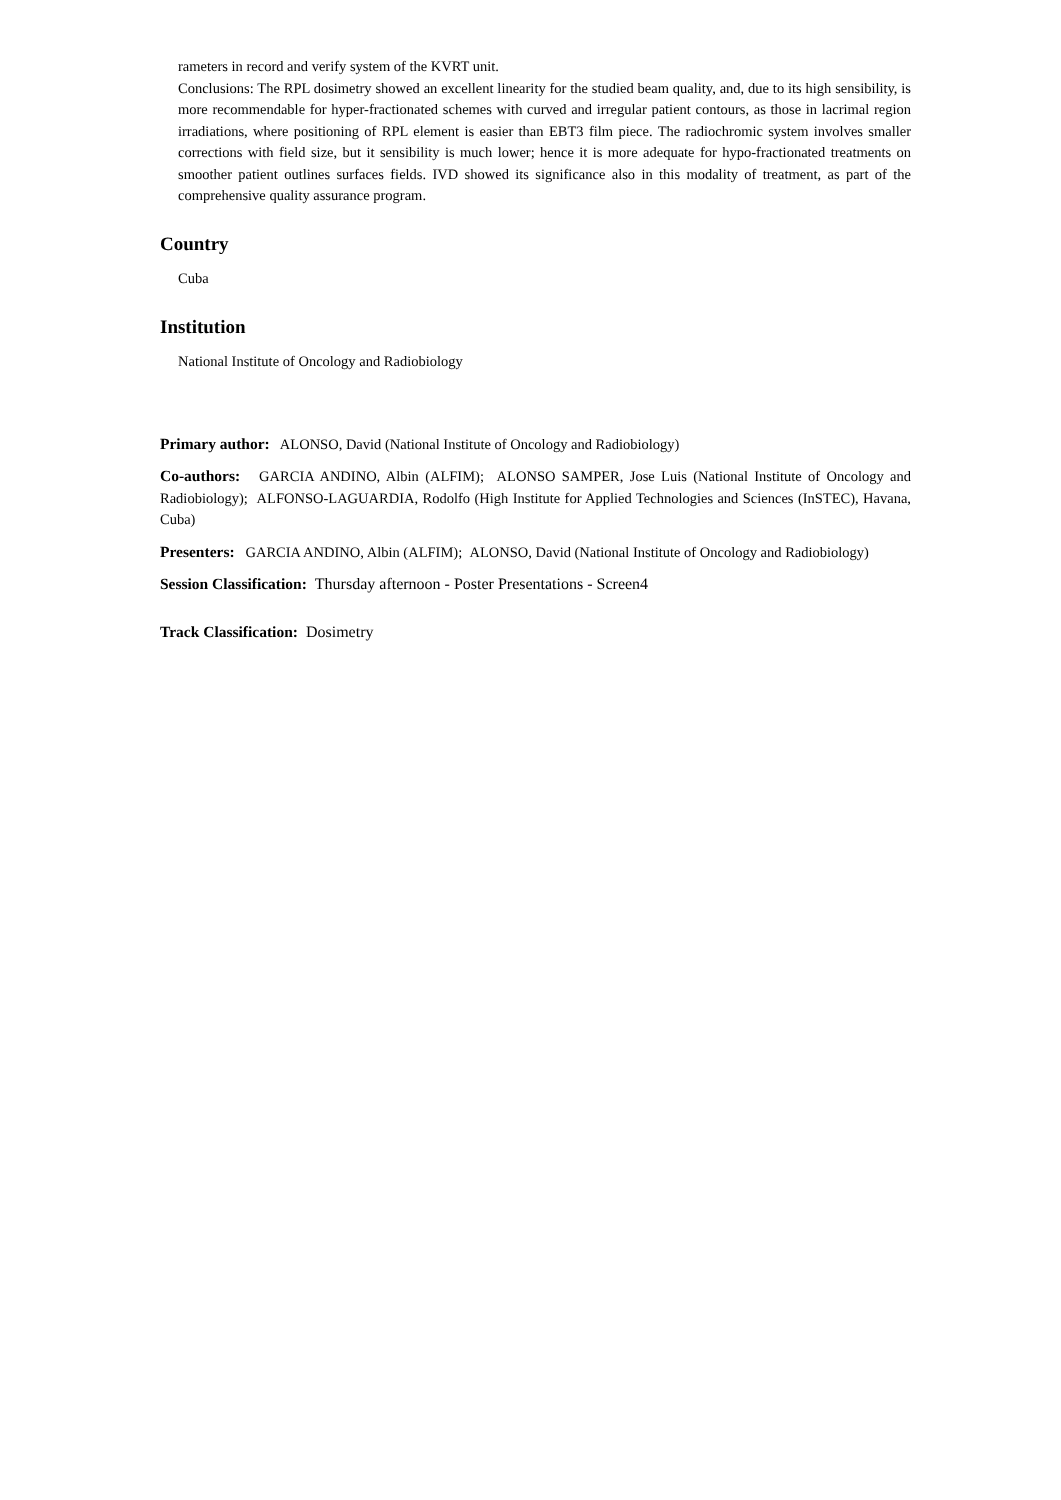rameters in record and verify system of the KVRT unit.
Conclusions: The RPL dosimetry showed an excellent linearity for the studied beam quality, and, due to its high sensibility, is more recommendable for hyper-fractionated schemes with curved and irregular patient contours, as those in lacrimal region irradiations, where positioning of RPL element is easier than EBT3 film piece. The radiochromic system involves smaller corrections with field size, but it sensibility is much lower; hence it is more adequate for hypo-fractionated treatments on smoother patient outlines surfaces fields. IVD showed its significance also in this modality of treatment, as part of the comprehensive quality assurance program.
Country
Cuba
Institution
National Institute of Oncology and Radiobiology
Primary author: ALONSO, David (National Institute of Oncology and Radiobiology)
Co-authors: GARCIA ANDINO, Albin (ALFIM); ALONSO SAMPER, Jose Luis (National Institute of Oncology and Radiobiology); ALFONSO-LAGUARDIA, Rodolfo (High Institute for Applied Technologies and Sciences (InSTEC), Havana, Cuba)
Presenters: GARCIA ANDINO, Albin (ALFIM); ALONSO, David (National Institute of Oncology and Radiobiology)
Session Classification: Thursday afternoon - Poster Presentations - Screen4
Track Classification: Dosimetry